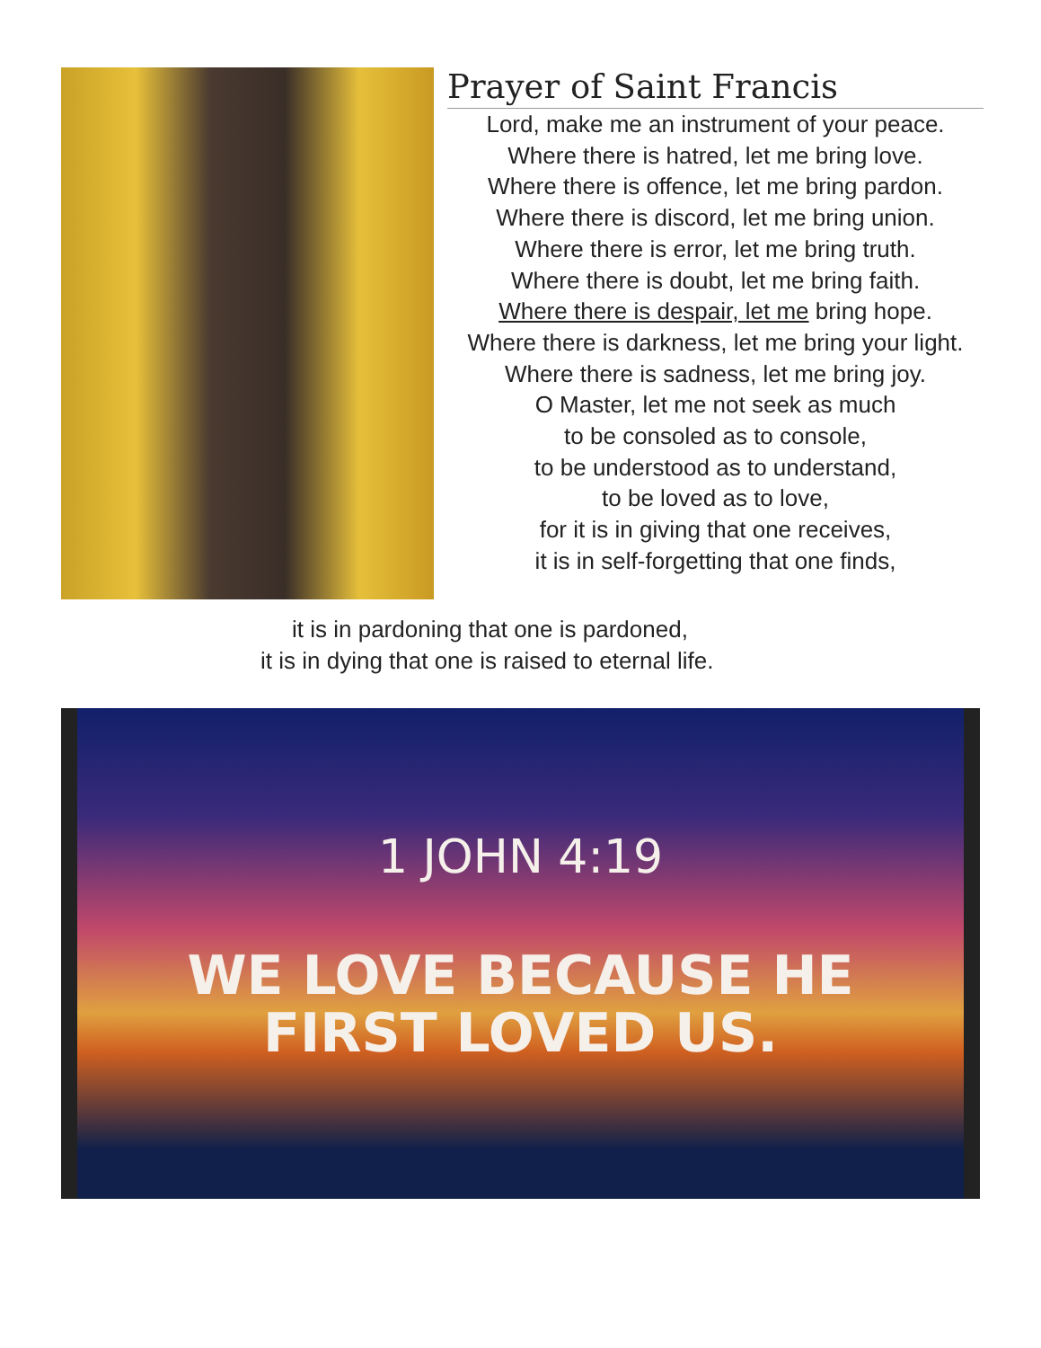Prayer of Saint Francis
Lord, make me an instrument of your peace.
Where there is hatred, let me bring love.
Where there is offence, let me bring pardon.
Where there is discord, let me bring union.
Where there is error, let me bring truth.
Where there is doubt, let me bring faith.
Where there is despair, let me bring hope.
Where there is darkness, let me bring your light.
Where there is sadness, let me bring joy.
O Master, let me not seek as much
to be consoled as to console,
to be understood as to understand,
to be loved as to love,
for it is in giving that one receives,
it is in self-forgetting that one finds,
it is in pardoning that one is pardoned,
it is in dying that one is raised to eternal life.
1 JOHN 4:19
WE LOVE BECAUSE HE
FIRST LOVED US.